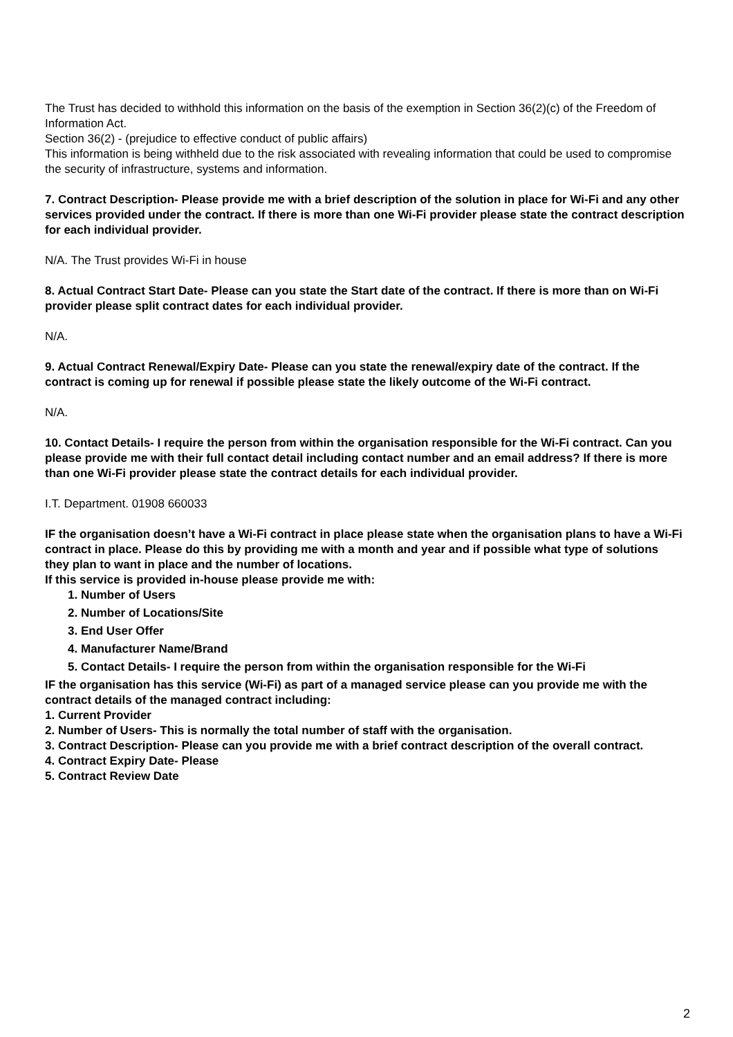The Trust has decided to withhold this information on the basis of the exemption in Section 36(2)(c) of the Freedom of Information Act.
Section 36(2) - (prejudice to effective conduct of public affairs)
This information is being withheld due to the risk associated with revealing information that could be used to compromise the security of infrastructure, systems and information.
7. Contract Description- Please provide me with a brief description of the solution in place for Wi-Fi and any other services provided under the contract. If there is more than one Wi-Fi provider please state the contract description for each individual provider.
N/A. The Trust provides Wi-Fi in house
8. Actual Contract Start Date- Please can you state the Start date of the contract. If there is more than on Wi-Fi provider please split contract dates for each individual provider.
N/A.
9. Actual Contract Renewal/Expiry Date- Please can you state the renewal/expiry date of the contract. If the contract is coming up for renewal if possible please state the likely outcome of the Wi-Fi contract.
N/A.
10. Contact Details- I require the person from within the organisation responsible for the Wi-Fi contract. Can you please provide me with their full contact detail including contact number and an email address? If there is more than one Wi-Fi provider please state the contract details for each individual provider.
I.T. Department. 01908 660033
IF the organisation doesn’t have a Wi-Fi contract in place please state when the organisation plans to have a Wi-Fi contract in place. Please do this by providing me with a month and year and if possible what type of solutions they plan to want in place and the number of locations.
If this service is provided in-house please provide me with:
1. Number of Users
2. Number of Locations/Site
3. End User Offer
4. Manufacturer Name/Brand
5. Contact Details- I require the person from within the organisation responsible for the Wi-Fi
IF the organisation has this service (Wi-Fi) as part of a managed service please can you provide me with the contract details of the managed contract including:
1. Current Provider
2. Number of Users- This is normally the total number of staff with the organisation.
3. Contract Description- Please can you provide me with a brief contract description of the overall contract.
4. Contract Expiry Date- Please
5. Contract Review Date
2